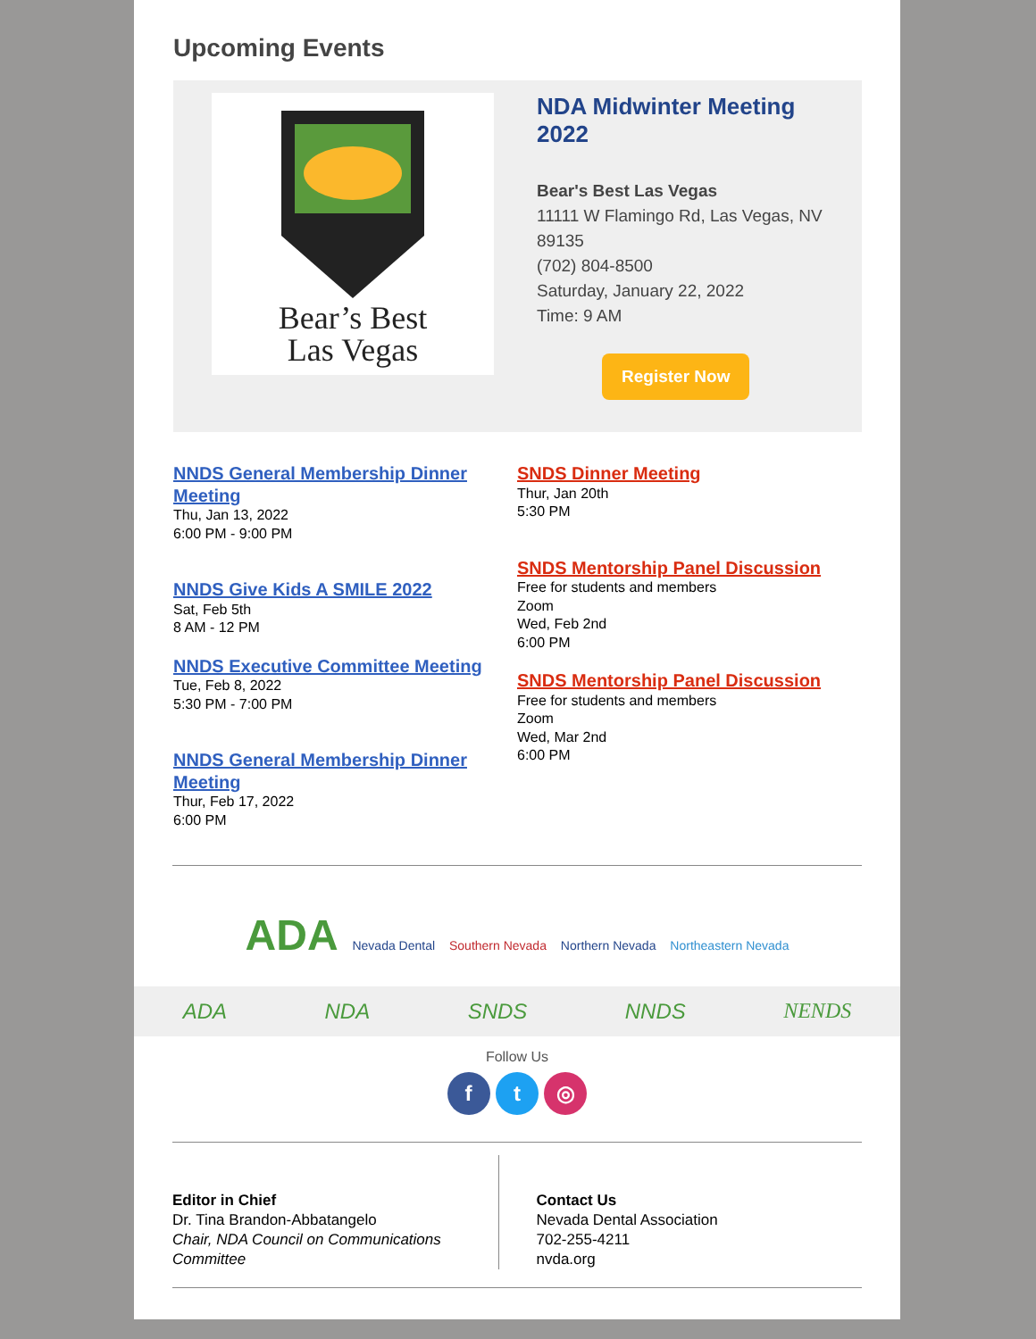Upcoming Events
Bear’s Best
Las Vegas
NDA Midwinter Meeting 2022
Bear's Best Las Vegas
11111 W Flamingo Rd, Las Vegas, NV 89135
(702) 804-8500
Saturday, January 22, 2022
Time: 9 AM
Register Now
NNDS General Membership Dinner Meeting
Thu, Jan 13, 2022
6:00 PM - 9:00 PM
NNDS Give Kids A SMILE 2022
Sat, Feb 5th
8 AM - 12 PM
NNDS Executive Committee Meeting
Tue, Feb 8, 2022
5:30 PM - 7:00 PM
NNDS General Membership Dinner Meeting
Thur, Feb 17, 2022
6:00 PM
SNDS Dinner Meeting
Thur, Jan 20th
5:30 PM
SNDS Mentorship Panel Discussion
Free for students and members
Zoom
Wed, Feb 2nd
6:00 PM
SNDS Mentorship Panel Discussion
Free for students and members
Zoom
Wed, Mar 2nd
6:00 PM
ADA Nevada Dental Southern Nevada Northern Nevada Northeastern Nevada
ADA NDA SNDS NNDS NENDS
Follow Us
f t ◎
Editor in Chief
Dr. Tina Brandon-Abbatangelo
Chair, NDA Council on Communications Committee
Contact Us
Nevada Dental Association
702-255-4211
nvda.org